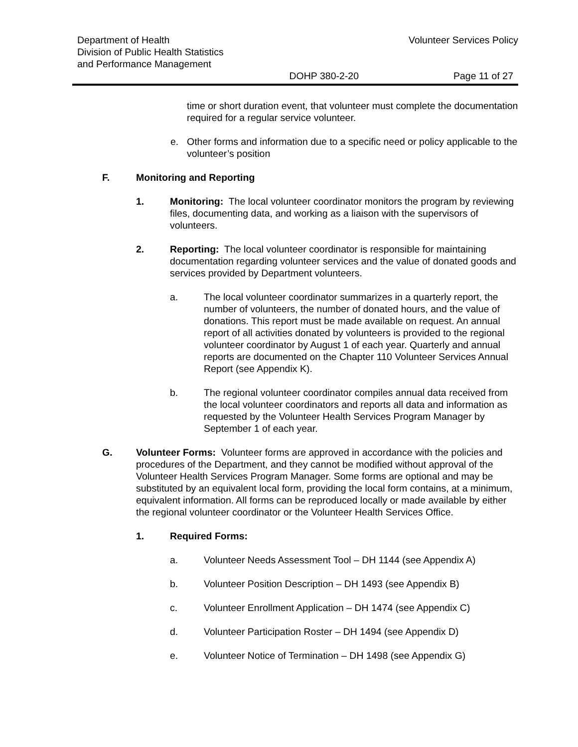Department of Health
Division of Public Health Statistics
and Performance Management
Volunteer Services Policy
DOHP 380-2-20 Page 11 of 27
time or short duration event, that volunteer must complete the documentation required for a regular service volunteer.
e. Other forms and information due to a specific need or policy applicable to the volunteer’s position
F. Monitoring and Reporting
1. Monitoring: The local volunteer coordinator monitors the program by reviewing files, documenting data, and working as a liaison with the supervisors of volunteers.
2. Reporting: The local volunteer coordinator is responsible for maintaining documentation regarding volunteer services and the value of donated goods and services provided by Department volunteers.
a. The local volunteer coordinator summarizes in a quarterly report, the number of volunteers, the number of donated hours, and the value of donations. This report must be made available on request. An annual report of all activities donated by volunteers is provided to the regional volunteer coordinator by August 1 of each year. Quarterly and annual reports are documented on the Chapter 110 Volunteer Services Annual Report (see Appendix K).
b. The regional volunteer coordinator compiles annual data received from the local volunteer coordinators and reports all data and information as requested by the Volunteer Health Services Program Manager by September 1 of each year.
G. Volunteer Forms: Volunteer forms are approved in accordance with the policies and procedures of the Department, and they cannot be modified without approval of the Volunteer Health Services Program Manager. Some forms are optional and may be substituted by an equivalent local form, providing the local form contains, at a minimum, equivalent information. All forms can be reproduced locally or made available by either the regional volunteer coordinator or the Volunteer Health Services Office.
1. Required Forms:
a. Volunteer Needs Assessment Tool – DH 1144 (see Appendix A)
b. Volunteer Position Description – DH 1493 (see Appendix B)
c. Volunteer Enrollment Application – DH 1474 (see Appendix C)
d. Volunteer Participation Roster – DH 1494 (see Appendix D)
e. Volunteer Notice of Termination – DH 1498 (see Appendix G)